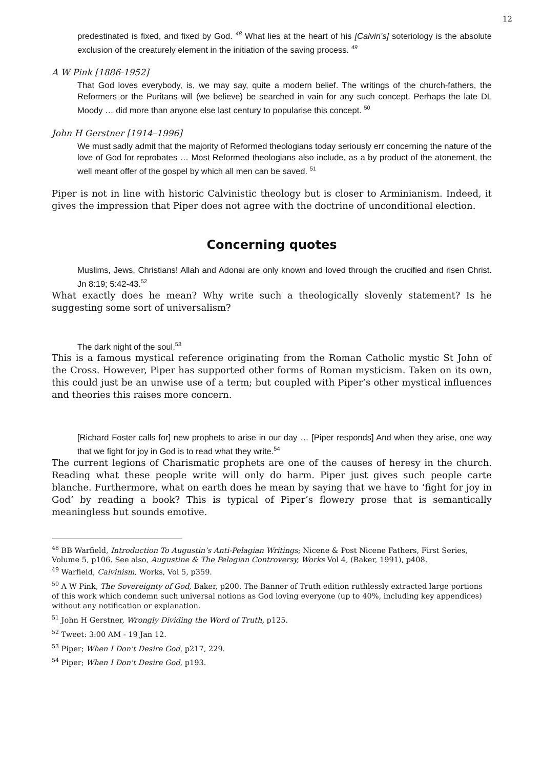12
predestinated is fixed, and fixed by God. <sup>48</sup> What lies at the heart of his [Calvin’s] soteriology is the absolute exclusion of the creaturely element in the initiation of the saving process. <sup>49</sup>
A W Pink [1886-1952]
That God loves everybody, is, we may say, quite a modern belief. The writings of the church-fathers, the Reformers or the Puritans will (we believe) be searched in vain for any such concept. Perhaps the late DL Moody … did more than anyone else last century to popularise this concept. <sup>50</sup>
John H Gerstner [1914–1996]
We must sadly admit that the majority of Reformed theologians today seriously err concerning the nature of the love of God for reprobates … Most Reformed theologians also include, as a by product of the atonement, the well meant offer of the gospel by which all men can be saved. <sup>51</sup>
Piper is not in line with historic Calvinistic theology but is closer to Arminianism. Indeed, it gives the impression that Piper does not agree with the doctrine of unconditional election.
Concerning quotes
Muslims, Jews, Christians! Allah and Adonai are only known and loved through the crucified and risen Christ. Jn 8:19; 5:42-43.<sup>52</sup>
What exactly does he mean? Why write such a theologically slovenly statement? Is he suggesting some sort of universalism?
The dark night of the soul.<sup>53</sup>
This is a famous mystical reference originating from the Roman Catholic mystic St John of the Cross. However, Piper has supported other forms of Roman mysticism. Taken on its own, this could just be an unwise use of a term; but coupled with Piper’s other mystical influences and theories this raises more concern.
[Richard Foster calls for] new prophets to arise in our day … [Piper responds] And when they arise, one way that we fight for joy in God is to read what they write.<sup>54</sup>
The current legions of Charismatic prophets are one of the causes of heresy in the church. Reading what these people write will only do harm. Piper just gives such people carte blanche. Furthermore, what on earth does he mean by saying that we have to ‘fight for joy in God’ by reading a book? This is typical of Piper’s flowery prose that is semantically meaningless but sounds emotive.
<sup>48</sup> BB Warfield, Introduction To Augustin’s Anti-Pelagian Writings; Nicene & Post Nicene Fathers, First Series, Volume 5, p106. See also, Augustine & The Pelagian Controversy, Works Vol 4, (Baker, 1991), p408.
<sup>49</sup> Warfield, Calvinism, Works, Vol 5, p359.
<sup>50</sup> A W Pink, The Sovereignty of God, Baker, p200. The Banner of Truth edition ruthlessly extracted large portions of this work which condemn such universal notions as God loving everyone (up to 40%, including key appendices) without any notification or explanation.
<sup>51</sup> John H Gerstner, Wrongly Dividing the Word of Truth, p125.
<sup>52</sup> Tweet: 3:00 AM - 19 Jan 12.
<sup>53</sup> Piper; When I Don't Desire God, p217, 229.
<sup>54</sup> Piper; When I Don't Desire God, p193.